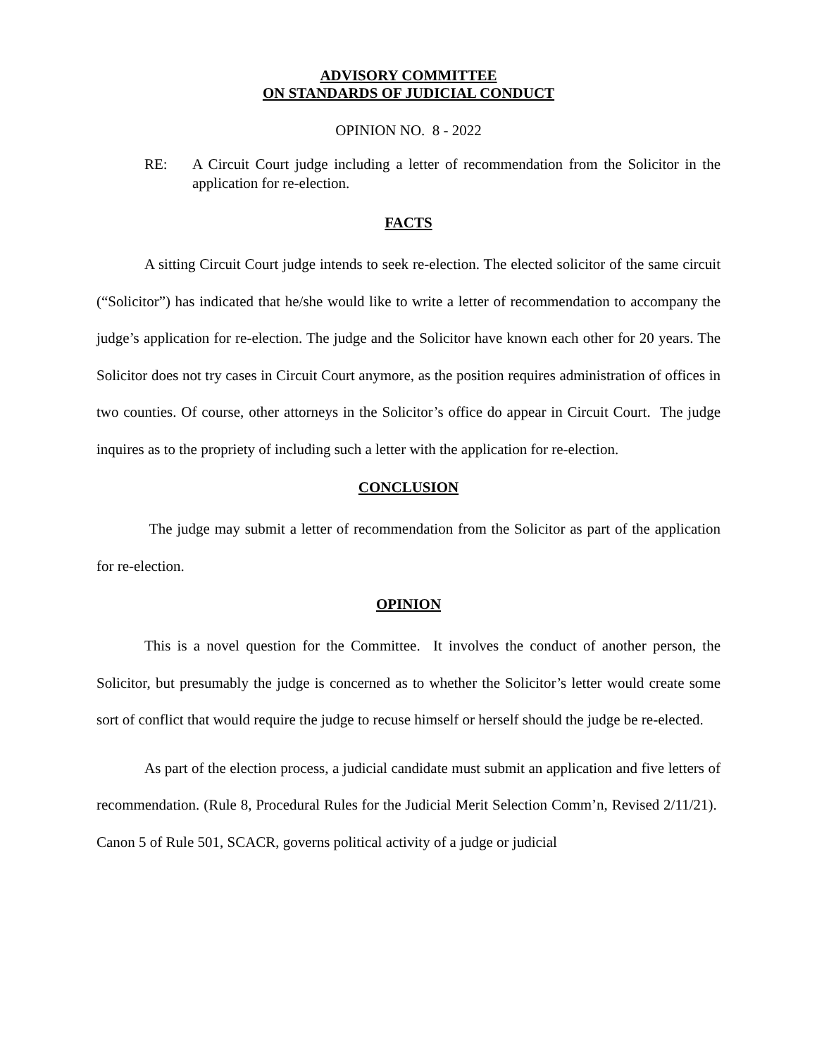ADVISORY COMMITTEE
ON STANDARDS OF JUDICIAL CONDUCT
OPINION NO. 8 - 2022
RE: A Circuit Court judge including a letter of recommendation from the Solicitor in the application for re-election.
FACTS
A sitting Circuit Court judge intends to seek re-election. The elected solicitor of the same circuit (“Solicitor”) has indicated that he/she would like to write a letter of recommendation to accompany the judge’s application for re-election. The judge and the Solicitor have known each other for 20 years. The Solicitor does not try cases in Circuit Court anymore, as the position requires administration of offices in two counties. Of course, other attorneys in the Solicitor’s office do appear in Circuit Court. The judge inquires as to the propriety of including such a letter with the application for re-election.
CONCLUSION
The judge may submit a letter of recommendation from the Solicitor as part of the application for re-election.
OPINION
This is a novel question for the Committee. It involves the conduct of another person, the Solicitor, but presumably the judge is concerned as to whether the Solicitor’s letter would create some sort of conflict that would require the judge to recuse himself or herself should the judge be re-elected.
As part of the election process, a judicial candidate must submit an application and five letters of recommendation. (Rule 8, Procedural Rules for the Judicial Merit Selection Comm’n, Revised 2/11/21). Canon 5 of Rule 501, SCACR, governs political activity of a judge or judicial